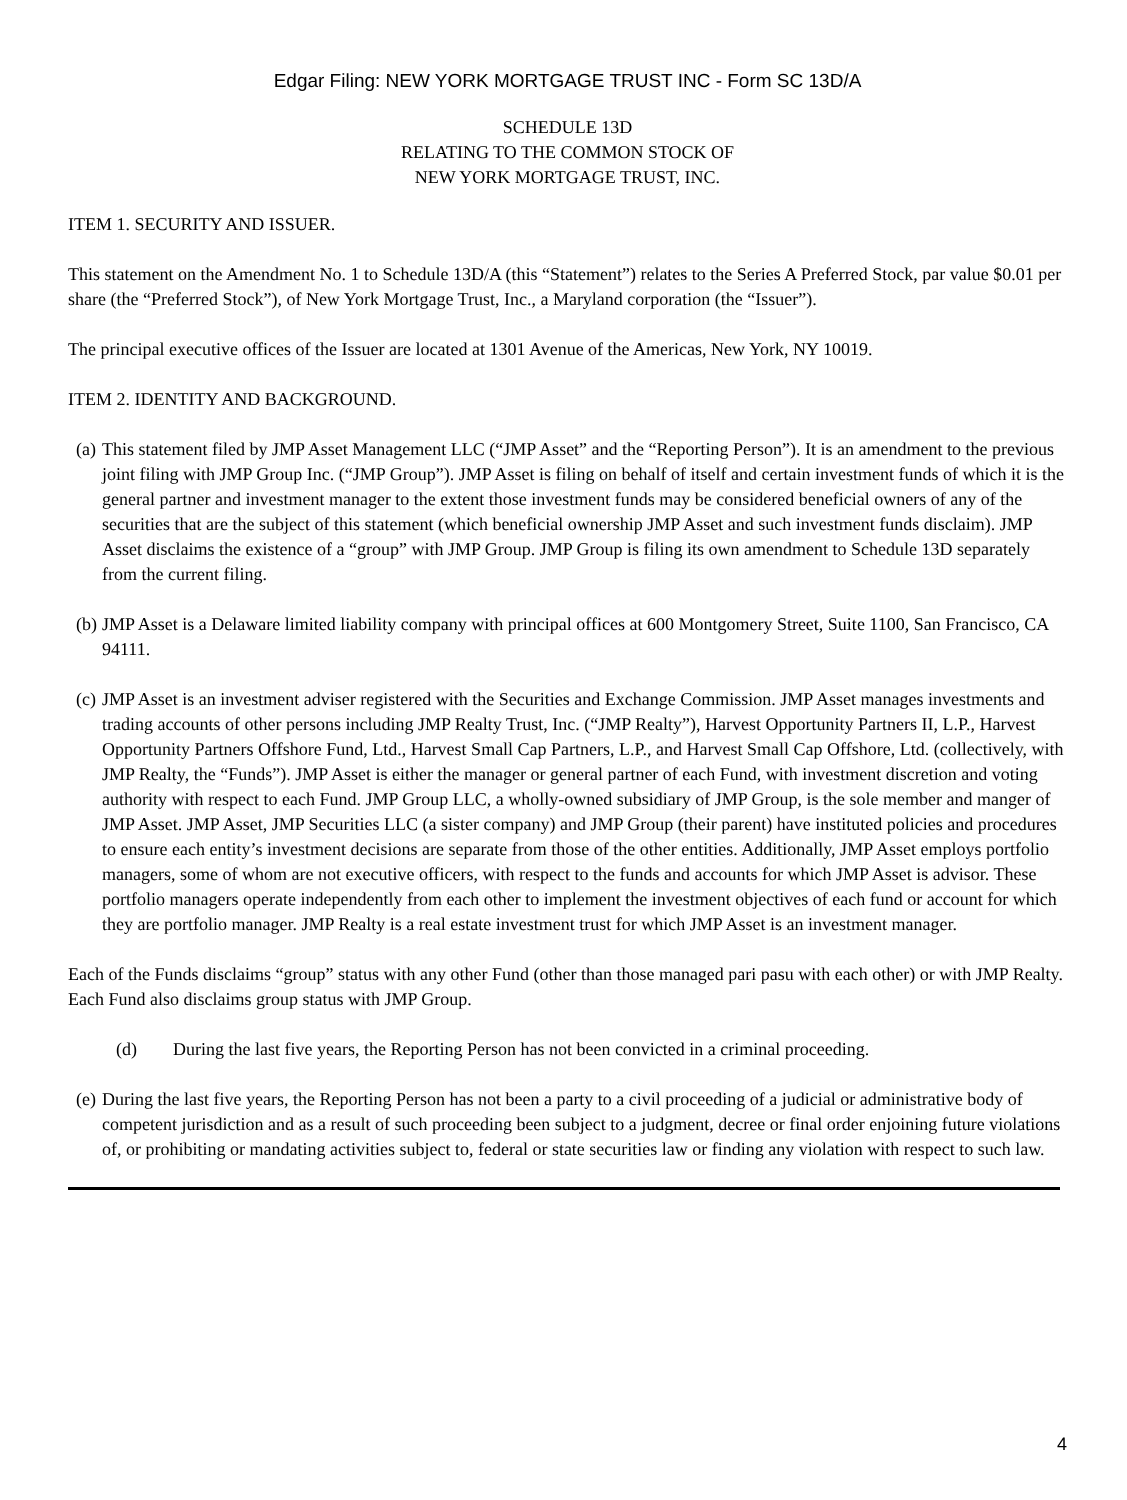Edgar Filing: NEW YORK MORTGAGE TRUST INC - Form SC 13D/A
SCHEDULE 13D
RELATING TO THE COMMON STOCK OF
NEW YORK MORTGAGE TRUST, INC.
ITEM 1. SECURITY AND ISSUER.
This statement on the Amendment No. 1 to Schedule 13D/A (this “Statement”) relates to the Series A Preferred Stock, par value $0.01 per share (the “Preferred Stock”), of New York Mortgage Trust, Inc., a Maryland corporation (the “Issuer”).
The principal executive offices of the Issuer are located at 1301 Avenue of the Americas, New York, NY 10019.
ITEM 2. IDENTITY AND BACKGROUND.
(a) This statement filed by JMP Asset Management LLC (“JMP Asset” and the “Reporting Person”). It is an amendment to the previous joint filing with JMP Group Inc. (“JMP Group”). JMP Asset is filing on behalf of itself and certain investment funds of which it is the general partner and investment manager to the extent those investment funds may be considered beneficial owners of any of the securities that are the subject of this statement (which beneficial ownership JMP Asset and such investment funds disclaim). JMP Asset disclaims the existence of a “group” with JMP Group. JMP Group is filing its own amendment to Schedule 13D separately from the current filing.
(b) JMP Asset is a Delaware limited liability company with principal offices at 600 Montgomery Street, Suite 1100, San Francisco, CA 94111.
(c) JMP Asset is an investment adviser registered with the Securities and Exchange Commission. JMP Asset manages investments and trading accounts of other persons including JMP Realty Trust, Inc. (“JMP Realty”), Harvest Opportunity Partners II, L.P., Harvest Opportunity Partners Offshore Fund, Ltd., Harvest Small Cap Partners, L.P., and Harvest Small Cap Offshore, Ltd. (collectively, with JMP Realty, the “Funds”). JMP Asset is either the manager or general partner of each Fund, with investment discretion and voting authority with respect to each Fund. JMP Group LLC, a wholly-owned subsidiary of JMP Group, is the sole member and manger of JMP Asset. JMP Asset, JMP Securities LLC (a sister company) and JMP Group (their parent) have instituted policies and procedures to ensure each entity’s investment decisions are separate from those of the other entities. Additionally, JMP Asset employs portfolio managers, some of whom are not executive officers, with respect to the funds and accounts for which JMP Asset is advisor. These portfolio managers operate independently from each other to implement the investment objectives of each fund or account for which they are portfolio manager. JMP Realty is a real estate investment trust for which JMP Asset is an investment manager.
Each of the Funds disclaims “group” status with any other Fund (other than those managed pari pasu with each other) or with JMP Realty. Each Fund also disclaims group status with JMP Group.
(d) During the last five years, the Reporting Person has not been convicted in a criminal proceeding.
(e) During the last five years, the Reporting Person has not been a party to a civil proceeding of a judicial or administrative body of competent jurisdiction and as a result of such proceeding been subject to a judgment, decree or final order enjoining future violations of, or prohibiting or mandating activities subject to, federal or state securities law or finding any violation with respect to such law.
4